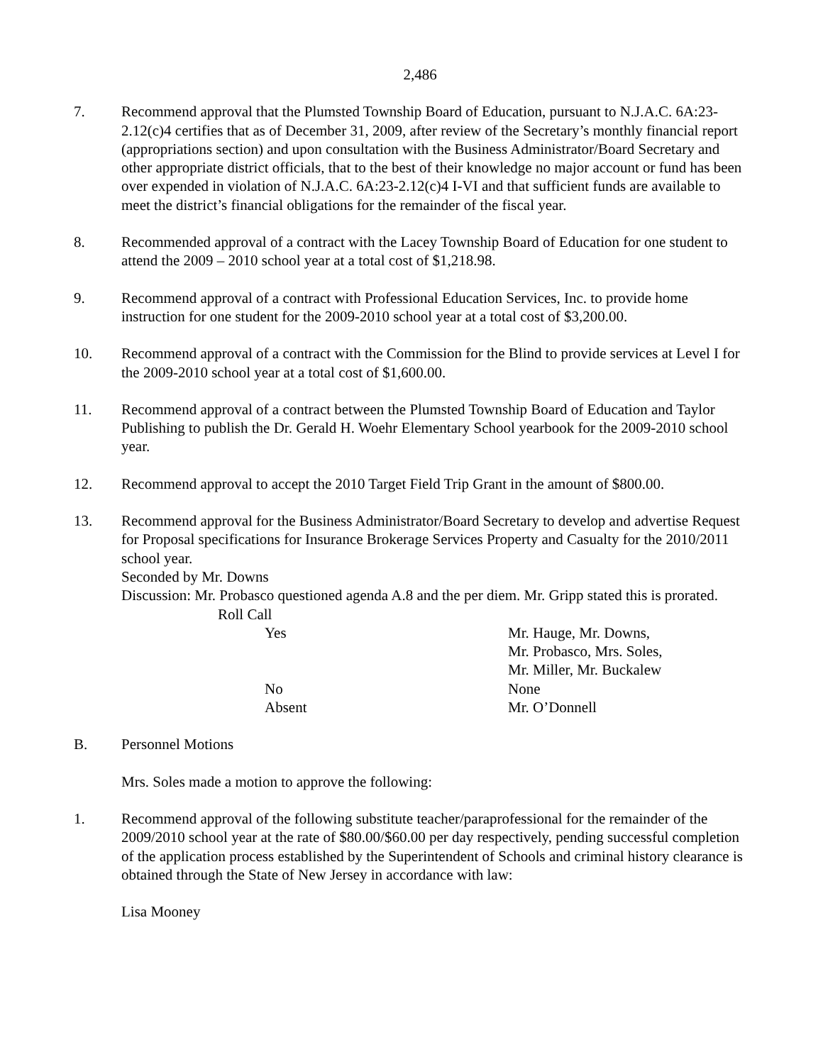2,486
7. Recommend approval that the Plumsted Township Board of Education, pursuant to N.J.A.C. 6A:23-2.12(c)4 certifies that as of December 31, 2009, after review of the Secretary’s monthly financial report (appropriations section) and upon consultation with the Business Administrator/Board Secretary and other appropriate district officials, that to the best of their knowledge no major account or fund has been over expended in violation of N.J.A.C. 6A:23-2.12(c)4 I-VI and that sufficient funds are available to meet the district’s financial obligations for the remainder of the fiscal year.
8. Recommended approval of a contract with the Lacey Township Board of Education for one student to attend the 2009 – 2010 school year at a total cost of $1,218.98.
9. Recommend approval of a contract with Professional Education Services, Inc. to provide home instruction for one student for the 2009-2010 school year at a total cost of $3,200.00.
10. Recommend approval of a contract with the Commission for the Blind to provide services at Level I for the 2009-2010 school year at a total cost of $1,600.00.
11. Recommend approval of a contract between the Plumsted Township Board of Education and Taylor Publishing to publish the Dr. Gerald H. Woehr Elementary School yearbook for the 2009-2010 school year.
12. Recommend approval to accept the 2010 Target Field Trip Grant in the amount of $800.00.
13. Recommend approval for the Business Administrator/Board Secretary to develop and advertise Request for Proposal specifications for Insurance Brokerage Services Property and Casualty for the 2010/2011 school year.
Seconded by Mr. Downs
Discussion: Mr. Probasco questioned agenda A.8 and the per diem. Mr. Gripp stated this is prorated.
Roll Call
Yes Mr. Hauge, Mr. Downs,
Mr. Probasco, Mrs. Soles,
Mr. Miller, Mr. Buckalew No None Absent Mr. O’Donnell
B. Personnel Motions
Mrs. Soles made a motion to approve the following:
1. Recommend approval of the following substitute teacher/paraprofessional for the remainder of the 2009/2010 school year at the rate of $80.00/$60.00 per day respectively, pending successful completion of the application process established by the Superintendent of Schools and criminal history clearance is obtained through the State of New Jersey in accordance with law:
Lisa Mooney